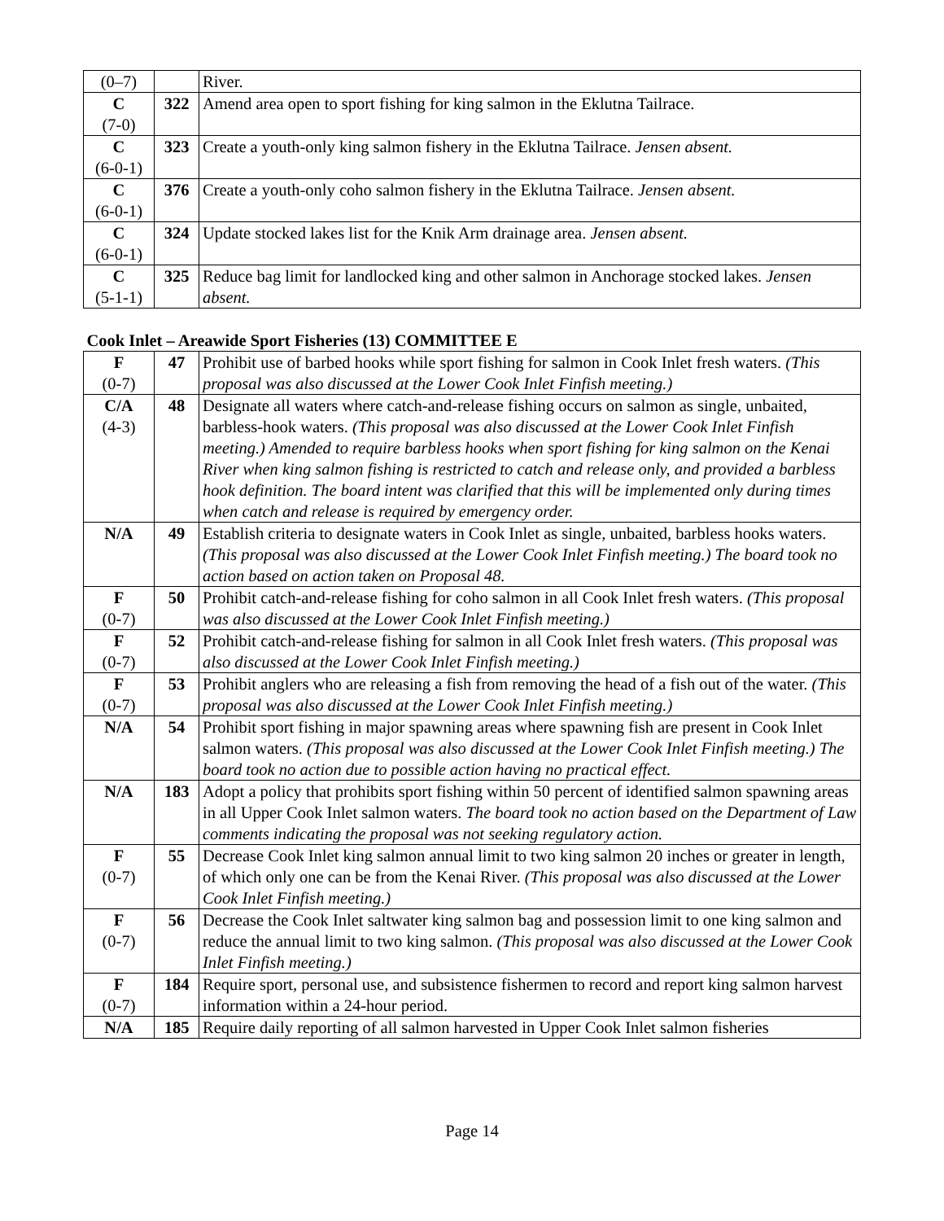| (0–7) | | River. |
| C (7-0) | 322 | Amend area open to sport fishing for king salmon in the Eklutna Tailrace. |
| C (6-0-1) | 323 | Create a youth-only king salmon fishery in the Eklutna Tailrace. Jensen absent. |
| C (6-0-1) | 376 | Create a youth-only coho salmon fishery in the Eklutna Tailrace. Jensen absent. |
| C (6-0-1) | 324 | Update stocked lakes list for the Knik Arm drainage area. Jensen absent. |
| C (5-1-1) | 325 | Reduce bag limit for landlocked king and other salmon in Anchorage stocked lakes. Jensen absent. |
| Cook Inlet – Areawide Sport Fisheries (13) COMMITTEE E | | |
| F (0-7) | 47 | Prohibit use of barbed hooks while sport fishing for salmon in Cook Inlet fresh waters. (This proposal was also discussed at the Lower Cook Inlet Finfish meeting.) |
| C/A (4-3) | 48 | Designate all waters where catch-and-release fishing occurs on salmon as single, unbaited, barbless-hook waters. (This proposal was also discussed at the Lower Cook Inlet Finfish meeting.) Amended to require barbless hooks when sport fishing for king salmon on the Kenai River when king salmon fishing is restricted to catch and release only, and provided a barbless hook definition. The board intent was clarified that this will be implemented only during times when catch and release is required by emergency order. |
| N/A | 49 | Establish criteria to designate waters in Cook Inlet as single, unbaited, barbless hooks waters. (This proposal was also discussed at the Lower Cook Inlet Finfish meeting.) The board took no action based on action taken on Proposal 48. |
| F (0-7) | 50 | Prohibit catch-and-release fishing for coho salmon in all Cook Inlet fresh waters. (This proposal was also discussed at the Lower Cook Inlet Finfish meeting.) |
| F (0-7) | 52 | Prohibit catch-and-release fishing for salmon in all Cook Inlet fresh waters. (This proposal was also discussed at the Lower Cook Inlet Finfish meeting.) |
| F (0-7) | 53 | Prohibit anglers who are releasing a fish from removing the head of a fish out of the water. (This proposal was also discussed at the Lower Cook Inlet Finfish meeting.) |
| N/A | 54 | Prohibit sport fishing in major spawning areas where spawning fish are present in Cook Inlet salmon waters. (This proposal was also discussed at the Lower Cook Inlet Finfish meeting.) The board took no action due to possible action having no practical effect. |
| N/A | 183 | Adopt a policy that prohibits sport fishing within 50 percent of identified salmon spawning areas in all Upper Cook Inlet salmon waters. The board took no action based on the Department of Law comments indicating the proposal was not seeking regulatory action. |
| F (0-7) | 55 | Decrease Cook Inlet king salmon annual limit to two king salmon 20 inches or greater in length, of which only one can be from the Kenai River. (This proposal was also discussed at the Lower Cook Inlet Finfish meeting.) |
| F (0-7) | 56 | Decrease the Cook Inlet saltwater king salmon bag and possession limit to one king salmon and reduce the annual limit to two king salmon. (This proposal was also discussed at the Lower Cook Inlet Finfish meeting.) |
| F (0-7) | 184 | Require sport, personal use, and subsistence fishermen to record and report king salmon harvest information within a 24-hour period. |
| N/A | 185 | Require daily reporting of all salmon harvested in Upper Cook Inlet salmon fisheries |
Page 14